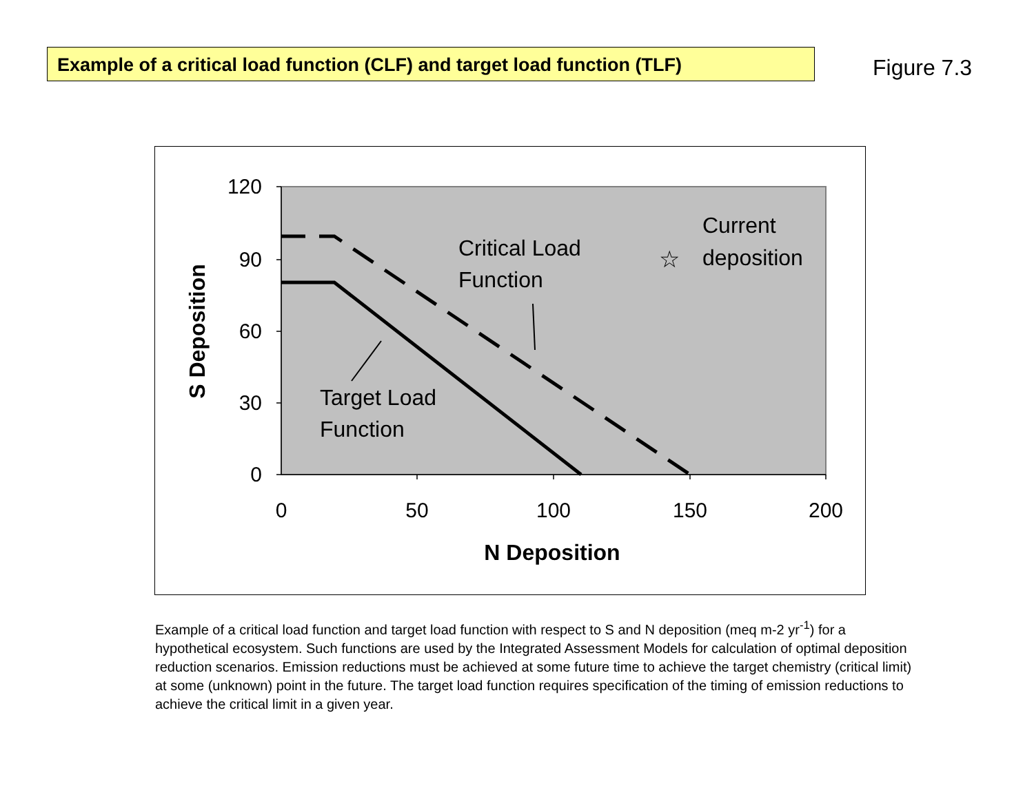Example of a critical load function (CLF) and target load function (TLF)
Figure 7.3
120
90
60
30
0
0
50
100
150
200
N Deposition
S Deposition
☆
Critical Load
Function
Current
deposition
Target Load
Function
Example of a critical load function and target load function with respect to S and N deposition (meq m-2 yr<sup>-1</sup>) for a hypothetical ecosystem. Such functions are used by the Integrated Assessment Models for calculation of optimal deposition reduction scenarios. Emission reductions must be achieved at some future time to achieve the target chemistry (critical limit) at some (unknown) point in the future. The target load function requires specification of the timing of emission reductions to achieve the critical limit in a given year.